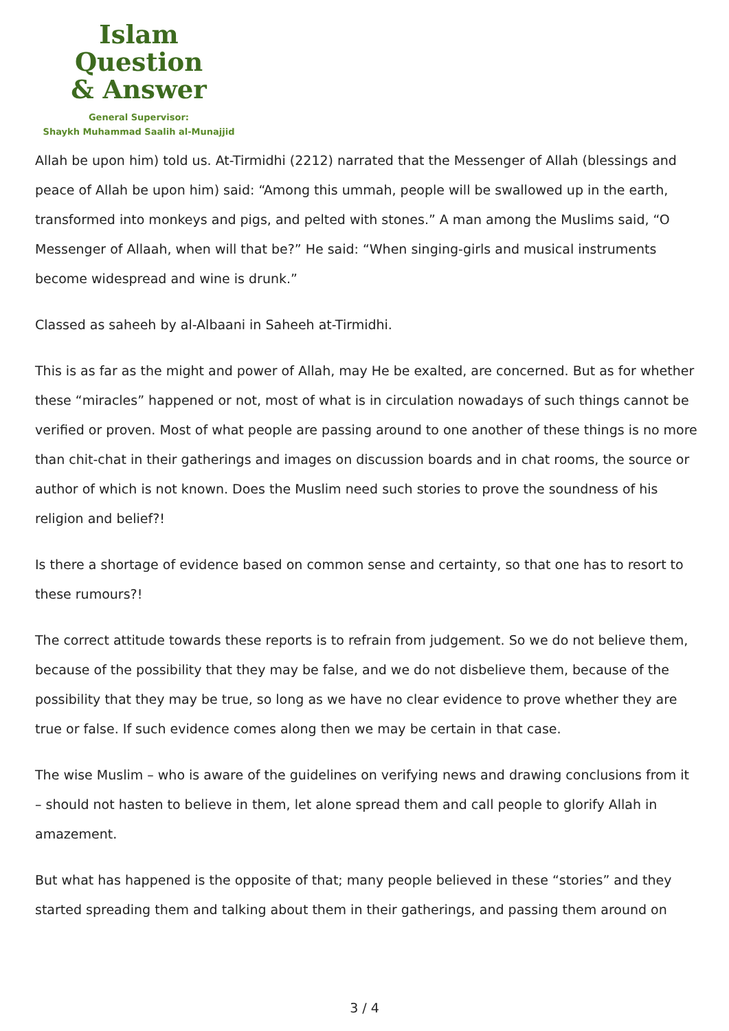Islam Question
& Answer
General Supervisor:
Shaykh Muhammad Saalih al-Munajjid
Allah be upon him) told us. At-Tirmidhi (2212) narrated that the Messenger of Allah (blessings and peace of Allah be upon him) said: “Among this ummah, people will be swallowed up in the earth, transformed into monkeys and pigs, and pelted with stones.” A man among the Muslims said, “O Messenger of Allaah, when will that be?” He said: “When singing-girls and musical instruments become widespread and wine is drunk.”
Classed as saheeh by al-Albaani in Saheeh at-Tirmidhi.
This is as far as the might and power of Allah, may He be exalted, are concerned. But as for whether these “miracles” happened or not, most of what is in circulation nowadays of such things cannot be verified or proven. Most of what people are passing around to one another of these things is no more than chit-chat in their gatherings and images on discussion boards and in chat rooms, the source or author of which is not known. Does the Muslim need such stories to prove the soundness of his religion and belief?!
Is there a shortage of evidence based on common sense and certainty, so that one has to resort to these rumours?!
The correct attitude towards these reports is to refrain from judgement. So we do not believe them, because of the possibility that they may be false, and we do not disbelieve them, because of the possibility that they may be true, so long as we have no clear evidence to prove whether they are true or false. If such evidence comes along then we may be certain in that case.
The wise Muslim – who is aware of the guidelines on verifying news and drawing conclusions from it – should not hasten to believe in them, let alone spread them and call people to glorify Allah in amazement.
But what has happened is the opposite of that; many people believed in these “stories” and they started spreading them and talking about them in their gatherings, and passing them around on
3 / 4